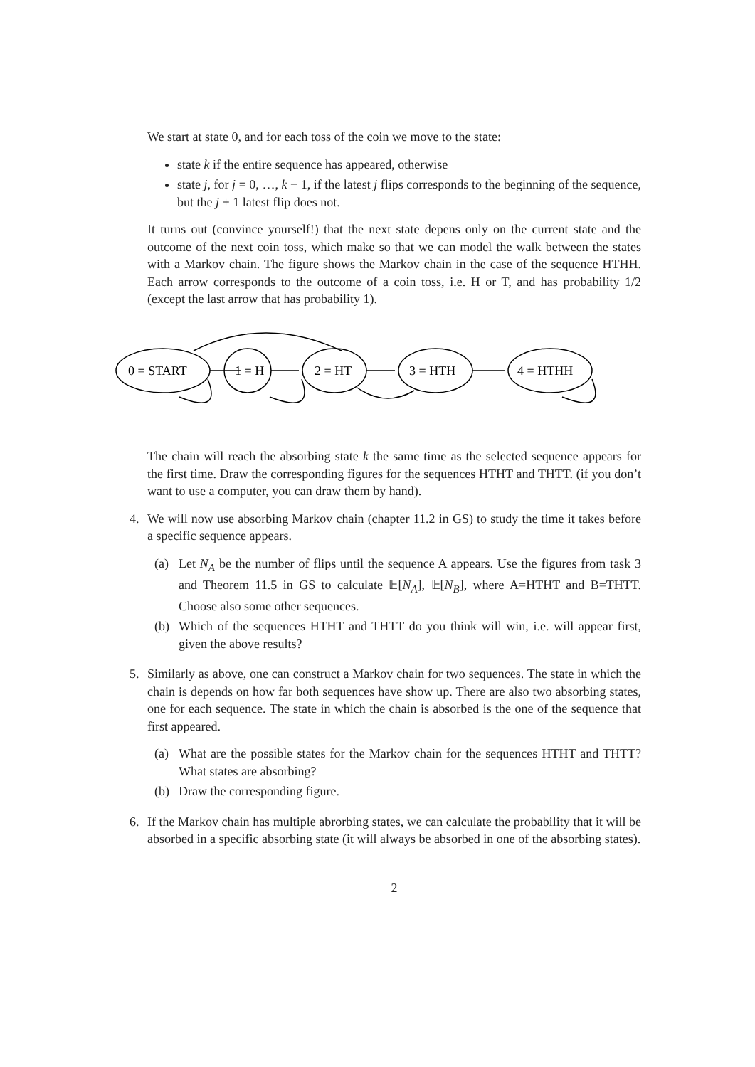We start at state 0, and for each toss of the coin we move to the state:
state k if the entire sequence has appeared, otherwise
state j, for j = 0, …, k − 1, if the latest j flips corresponds to the beginning of the sequence, but the j + 1 latest flip does not.
It turns out (convince yourself!) that the next state depens only on the current state and the outcome of the next coin toss, which make so that we can model the walk between the states with a Markov chain. The figure shows the Markov chain in the case of the sequence HTHH. Each arrow corresponds to the outcome of a coin toss, i.e. H or T, and has probability 1/2 (except the last arrow that has probability 1).
0 = START
1 = H
2 = HT
3 = HTH
4 = HTHH
The chain will reach the absorbing state k the same time as the selected sequence appears for the first time. Draw the corresponding figures for the sequences HTHT and THTT. (if you don’t want to use a computer, you can draw them by hand).
4. We will now use absorbing Markov chain (chapter 11.2 in GS) to study the time it takes before a specific sequence appears.
(a) Let N<sub>A</sub> be the number of flips until the sequence A appears. Use the figures from task 3 and Theorem 11.5 in GS to calculate 𝔼[N<sub>A</sub>], 𝔼[N<sub>B</sub>], where A=HTHT and B=THTT. Choose also some other sequences.
(b) Which of the sequences HTHT and THTT do you think will win, i.e. will appear first, given the above results?
5. Similarly as above, one can construct a Markov chain for two sequences. The state in which the chain is depends on how far both sequences have show up. There are also two absorbing states, one for each sequence. The state in which the chain is absorbed is the one of the sequence that first appeared.
(a) What are the possible states for the Markov chain for the sequences HTHT and THTT? What states are absorbing?
(b) Draw the corresponding figure.
6. If the Markov chain has multiple abrorbing states, we can calculate the probability that it will be absorbed in a specific absorbing state (it will always be absorbed in one of the absorbing states).
2